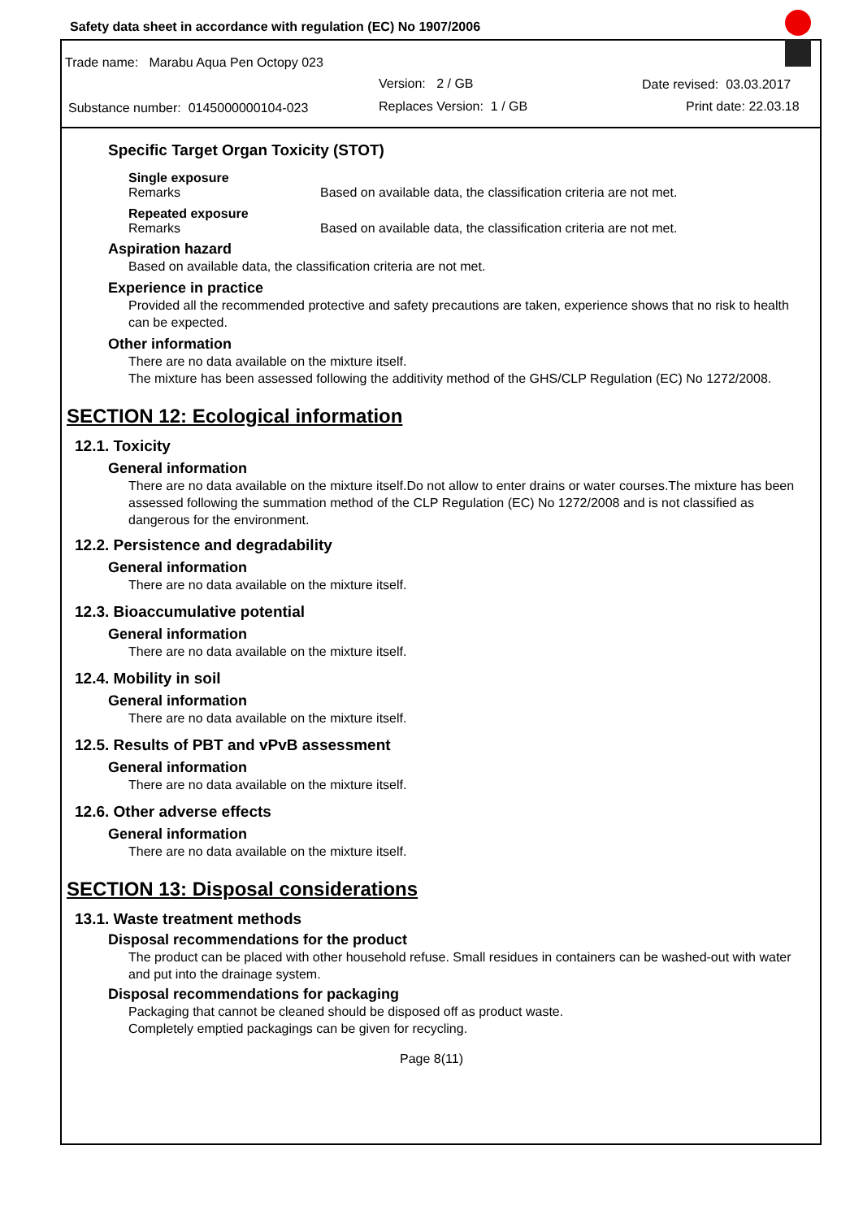Safety data sheet in accordance with regulation (EC) No 1907/2006
Trade name: Marabu Aqua Pen Octopy 023
Version: 2 / GB Date revised: 03.03.2017
Substance number: 0145000000104-023 Replaces Version: 1 / GB Print date: 22.03.18
Specific Target Organ Toxicity (STOT)
Single exposure
Remarks Based on available data, the classification criteria are not met.
Repeated exposure
Remarks Based on available data, the classification criteria are not met.
Aspiration hazard
Based on available data, the classification criteria are not met.
Experience in practice
Provided all the recommended protective and safety precautions are taken, experience shows that no risk to health can be expected.
Other information
There are no data available on the mixture itself.
The mixture has been assessed following the additivity method of the GHS/CLP Regulation (EC) No 1272/2008.
SECTION 12: Ecological information
12.1. Toxicity
General information
There are no data available on the mixture itself.Do not allow to enter drains or water courses.The mixture has been assessed following the summation method of the CLP Regulation (EC) No 1272/2008 and is not classified as dangerous for the environment.
12.2. Persistence and degradability
General information
There are no data available on the mixture itself.
12.3. Bioaccumulative potential
General information
There are no data available on the mixture itself.
12.4. Mobility in soil
General information
There are no data available on the mixture itself.
12.5. Results of PBT and vPvB assessment
General information
There are no data available on the mixture itself.
12.6. Other adverse effects
General information
There are no data available on the mixture itself.
SECTION 13: Disposal considerations
13.1. Waste treatment methods
Disposal recommendations for the product
The product can be placed with other household refuse. Small residues in containers can be washed-out with water and put into the drainage system.
Disposal recommendations for packaging
Packaging that cannot be cleaned should be disposed off as product waste.
Completely emptied packagings can be given for recycling.
Page 8(11)